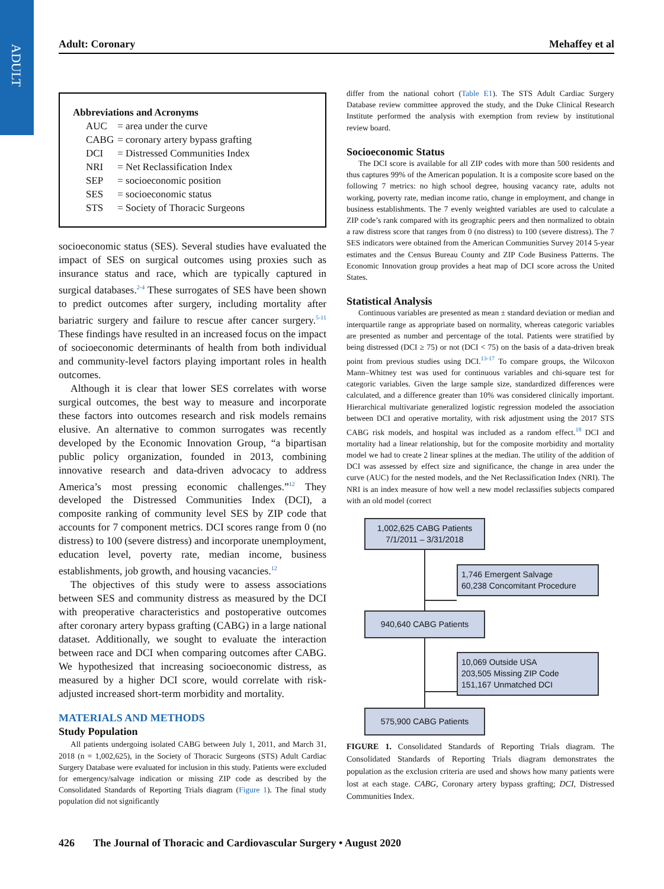ADULT
Adult: Coronary Mehaffey et al
Abbreviations and Acronyms
| AUC | = area under the curve |
| CABG | = coronary artery bypass grafting |
| DCI | = Distressed Communities Index |
| NRI | = Net Reclassification Index |
| SEP | = socioeconomic position |
| SES | = socioeconomic status |
| STS | = Society of Thoracic Surgeons |
socioeconomic status (SES). Several studies have evaluated the impact of SES on surgical outcomes using proxies such as insurance status and race, which are typically captured in surgical databases.<sup>2-4</sup> These surrogates of SES have been shown to predict outcomes after surgery, including mortality after bariatric surgery and failure to rescue after cancer surgery.<sup>5-11</sup> These findings have resulted in an increased focus on the impact of socioeconomic determinants of health from both individual and community-level factors playing important roles in health outcomes.
Although it is clear that lower SES correlates with worse surgical outcomes, the best way to measure and incorporate these factors into outcomes research and risk models remains elusive. An alternative to common surrogates was recently developed by the Economic Innovation Group, “a bipartisan public policy organization, founded in 2013, combining innovative research and data-driven advocacy to address America’s most pressing economic challenges.”<sup>12</sup> They developed the Distressed Communities Index (DCI), a composite ranking of community level SES by ZIP code that accounts for 7 component metrics. DCI scores range from 0 (no distress) to 100 (severe distress) and incorporate unemployment, education level, poverty rate, median income, business establishments, job growth, and housing vacancies.<sup>12</sup>
The objectives of this study were to assess associations between SES and community distress as measured by the DCI with preoperative characteristics and postoperative outcomes after coronary artery bypass grafting (CABG) in a large national dataset. Additionally, we sought to evaluate the interaction between race and DCI when comparing outcomes after CABG. We hypothesized that increasing socioeconomic distress, as measured by a higher DCI score, would correlate with risk-adjusted increased short-term morbidity and mortality.
MATERIALS AND METHODS
Study Population
All patients undergoing isolated CABG between July 1, 2011, and March 31, 2018 (n = 1,002,625), in the Society of Thoracic Surgeons (STS) Adult Cardiac Surgery Database were evaluated for inclusion in this study. Patients were excluded for emergency/salvage indication or missing ZIP code as described by the Consolidated Standards of Reporting Trials diagram (Figure 1). The final study population did not significantly
differ from the national cohort (Table E1). The STS Adult Cardiac Surgery Database review committee approved the study, and the Duke Clinical Research Institute performed the analysis with exemption from review by institutional review board.
Socioeconomic Status
The DCI score is available for all ZIP codes with more than 500 residents and thus captures 99% of the American population. It is a composite score based on the following 7 metrics: no high school degree, housing vacancy rate, adults not working, poverty rate, median income ratio, change in employment, and change in business establishments. The 7 evenly weighted variables are used to calculate a ZIP code’s rank compared with its geographic peers and then normalized to obtain a raw distress score that ranges from 0 (no distress) to 100 (severe distress). The 7 SES indicators were obtained from the American Communities Survey 2014 5-year estimates and the Census Bureau County and ZIP Code Business Patterns. The Economic Innovation group provides a heat map of DCI score across the United States.
Statistical Analysis
Continuous variables are presented as mean ± standard deviation or median and interquartile range as appropriate based on normality, whereas categoric variables are presented as number and percentage of the total. Patients were stratified by being distressed (DCI ≥ 75) or not (DCI < 75) on the basis of a data-driven break point from previous studies using DCI.<sup>13-17</sup> To compare groups, the Wilcoxon Mann–Whitney test was used for continuous variables and chi-square test for categoric variables. Given the large sample size, standardized differences were calculated, and a difference greater than 10% was considered clinically important. Hierarchical multivariate generalized logistic regression modeled the association between DCI and operative mortality, with risk adjustment using the 2017 STS CABG risk models, and hospital was included as a random effect.<sup>18</sup> DCI and mortality had a linear relationship, but for the composite morbidity and mortality model we had to create 2 linear splines at the median. The utility of the addition of DCI was assessed by effect size and significance, the change in area under the curve (AUC) for the nested models, and the Net Reclassification Index (NRI). The NRI is an index measure of how well a new model reclassifies subjects compared with an old model (correct
1,002,625 CABG Patients
7/1/2011 – 3/31/2018
1,746 Emergent Salvage
60,238 Concomitant Procedure
940,640 CABG Patients
10,069 Outside USA
203,505 Missing ZIP Code
151,167 Unmatched DCI
575,900 CABG Patients
FIGURE 1. Consolidated Standards of Reporting Trials diagram. The Consolidated Standards of Reporting Trials diagram demonstrates the population as the exclusion criteria are used and shows how many patients were lost at each stage. CABG, Coronary artery bypass grafting; DCI, Distressed Communities Index.
426 The Journal of Thoracic and Cardiovascular Surgery • August 2020